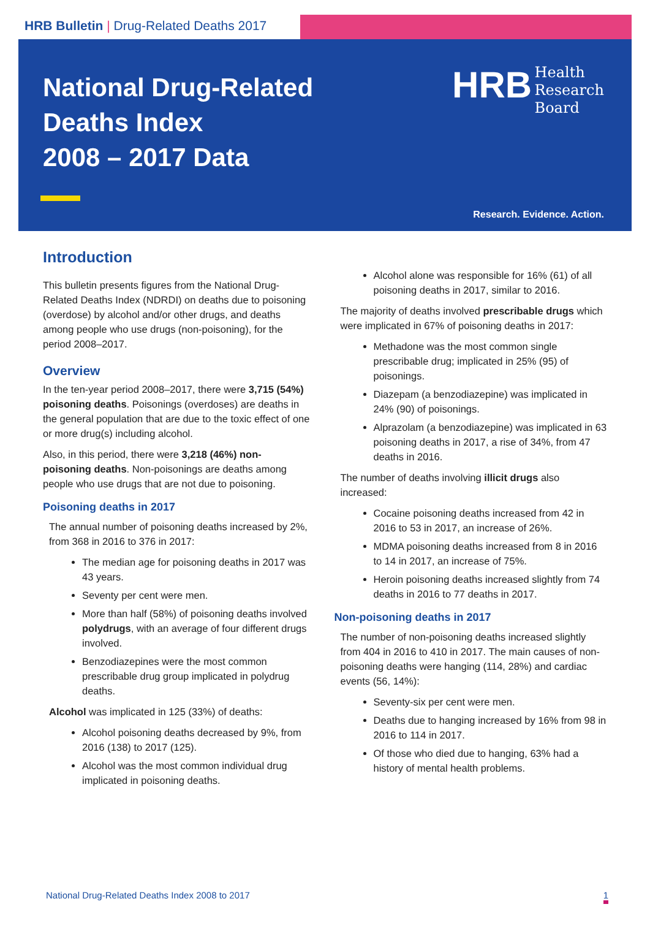HRB Bulletin | Drug-Related Deaths 2017
National Drug-Related
Deaths Index
2008 – 2017 Data
HRB Health
Research
Board
Research. Evidence. Action.
Introduction
This bulletin presents figures from the National Drug-Related Deaths Index (NDRDI) on deaths due to poisoning (overdose) by alcohol and/or other drugs, and deaths among people who use drugs (non-poisoning), for the period 2008–2017.
Overview
In the ten-year period 2008–2017, there were 3,715 (54%) poisoning deaths. Poisonings (overdoses) are deaths in the general population that are due to the toxic effect of one or more drug(s) including alcohol.
Also, in this period, there were 3,218 (46%) non-poisoning deaths. Non-poisonings are deaths among people who use drugs that are not due to poisoning.
Poisoning deaths in 2017
The annual number of poisoning deaths increased by 2%, from 368 in 2016 to 376 in 2017:
The median age for poisoning deaths in 2017 was 43 years.
Seventy per cent were men.
More than half (58%) of poisoning deaths involved polydrugs, with an average of four different drugs involved.
Benzodiazepines were the most common prescribable drug group implicated in polydrug deaths.
Alcohol was implicated in 125 (33%) of deaths:
Alcohol poisoning deaths decreased by 9%, from 2016 (138) to 2017 (125).
Alcohol was the most common individual drug implicated in poisoning deaths.
Alcohol alone was responsible for 16% (61) of all poisoning deaths in 2017, similar to 2016.
The majority of deaths involved prescribable drugs which were implicated in 67% of poisoning deaths in 2017:
Methadone was the most common single prescribable drug; implicated in 25% (95) of poisonings.
Diazepam (a benzodiazepine) was implicated in 24% (90) of poisonings.
Alprazolam (a benzodiazepine) was implicated in 63 poisoning deaths in 2017, a rise of 34%, from 47 deaths in 2016.
The number of deaths involving illicit drugs also increased:
Cocaine poisoning deaths increased from 42 in 2016 to 53 in 2017, an increase of 26%.
MDMA poisoning deaths increased from 8 in 2016 to 14 in 2017, an increase of 75%.
Heroin poisoning deaths increased slightly from 74 deaths in 2016 to 77 deaths in 2017.
Non-poisoning deaths in 2017
The number of non-poisoning deaths increased slightly from 404 in 2016 to 410 in 2017. The main causes of non-poisoning deaths were hanging (114, 28%) and cardiac events (56, 14%):
Seventy-six per cent were men.
Deaths due to hanging increased by 16% from 98 in 2016 to 114 in 2017.
Of those who died due to hanging, 63% had a history of mental health problems.
National Drug-Related Deaths Index 2008 to 2017 1